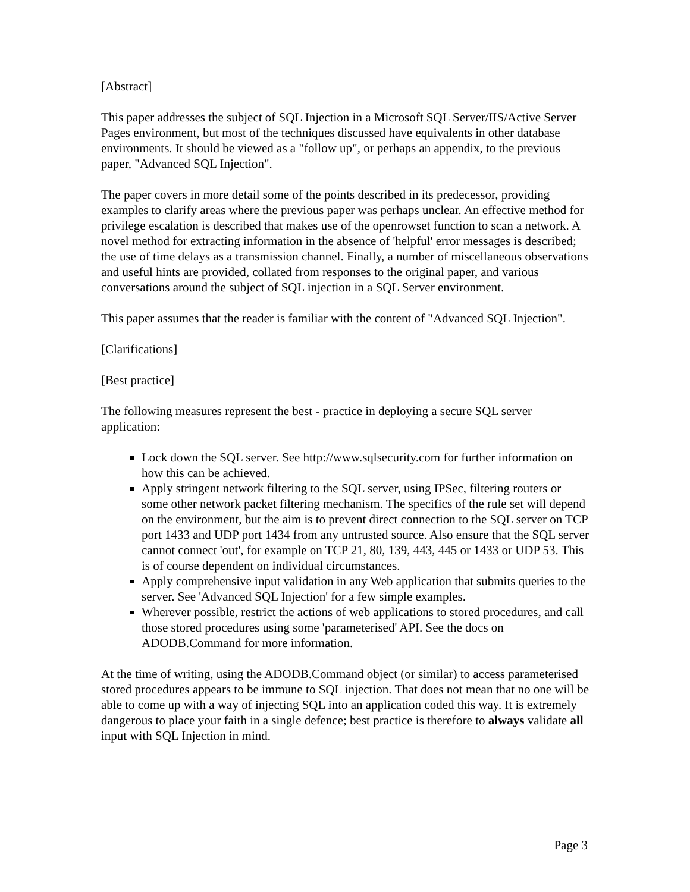[Abstract]
This paper addresses the subject of SQL Injection in a Microsoft SQL Server/IIS/Active Server Pages environment, but most of the techniques discussed have equivalents in other database environments. It should be viewed as a "follow up", or perhaps an appendix, to the previous paper, "Advanced SQL Injection".
The paper covers in more detail some of the points described in its predecessor, providing examples to clarify areas where the previous paper was perhaps unclear. An effective method for privilege escalation is described that makes use of the openrowset function to scan a network. A novel method for extracting information in the absence of 'helpful' error messages is described; the use of time delays as a transmission channel. Finally, a number of miscellaneous observations and useful hints are provided, collated from responses to the original paper, and various conversations around the subject of SQL injection in a SQL Server environment.
This paper assumes that the reader is familiar with the content of "Advanced SQL Injection".
[Clarifications]
[Best practice]
The following measures represent the best - practice in deploying a secure SQL server application:
Lock down the SQL server. See http://www.sqlsecurity.com for further information on how this can be achieved.
Apply stringent network filtering to the SQL server, using IPSec, filtering routers or some other network packet filtering mechanism. The specifics of the rule set will depend on the environment, but the aim is to prevent direct connection to the SQL server on TCP port 1433 and UDP port 1434 from any untrusted source. Also ensure that the SQL server cannot connect 'out', for example on TCP 21, 80, 139, 443, 445 or 1433 or UDP 53. This is of course dependent on individual circumstances.
Apply comprehensive input validation in any Web application that submits queries to the server. See 'Advanced SQL Injection' for a few simple examples.
Wherever possible, restrict the actions of web applications to stored procedures, and call those stored procedures using some 'parameterised' API. See the docs on ADODB.Command for more information.
At the time of writing, using the ADODB.Command object (or similar) to access parameterised stored procedures appears to be immune to SQL injection. That does not mean that no one will be able to come up with a way of injecting SQL into an application coded this way. It is extremely dangerous to place your faith in a single defence; best practice is therefore to always validate all input with SQL Injection in mind.
Page 3